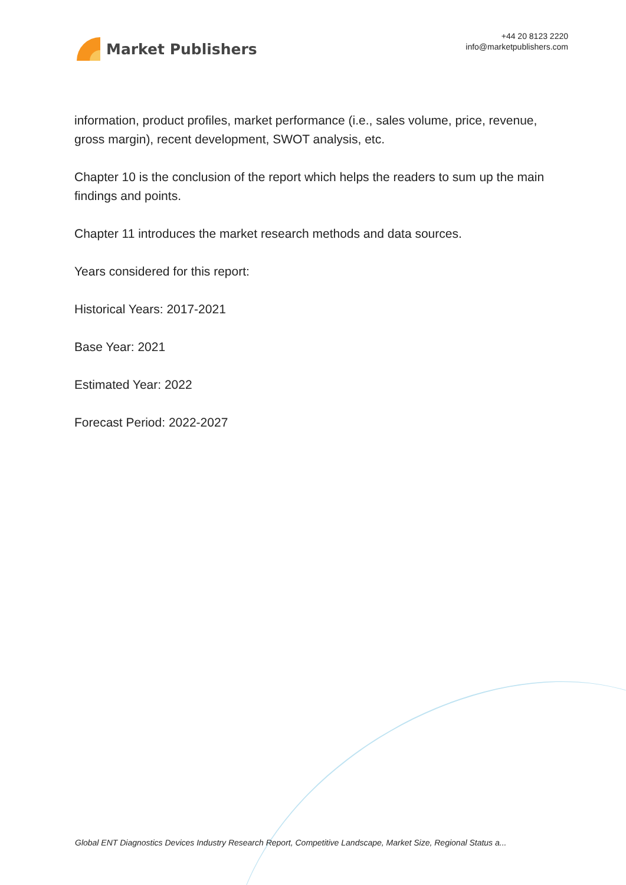Market Publishers
+44 20 8123 2220
info@marketpublishers.com
information, product profiles, market performance (i.e., sales volume, price, revenue, gross margin), recent development, SWOT analysis, etc.
Chapter 10 is the conclusion of the report which helps the readers to sum up the main findings and points.
Chapter 11 introduces the market research methods and data sources.
Years considered for this report:
Historical Years: 2017-2021
Base Year: 2021
Estimated Year: 2022
Forecast Period: 2022-2027
Global ENT Diagnostics Devices Industry Research Report, Competitive Landscape, Market Size, Regional Status a...